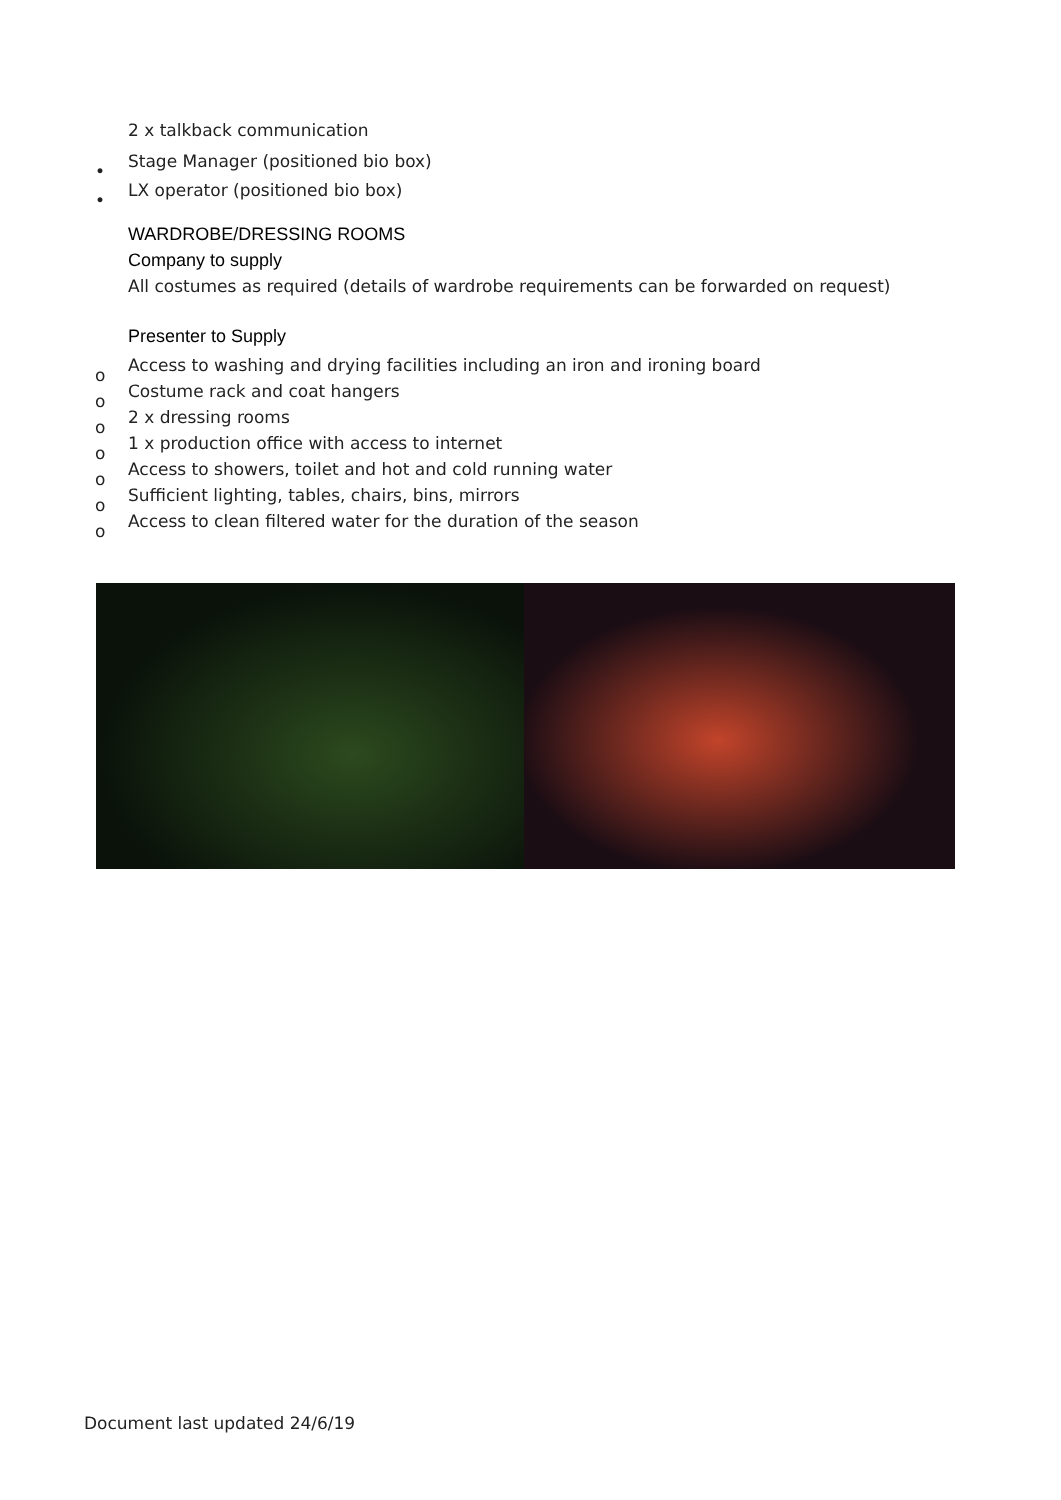2 x talkback communication
• Stage Manager (positioned bio box)
• LX operator (positioned bio box)
WARDROBE/DRESSING ROOMS
Company to supply
All costumes as required (details of wardrobe requirements can be forwarded on request)
Presenter to Supply
o Access to washing and drying facilities including an iron and ironing board
o Costume rack and coat hangers
o 2 x dressing rooms
o 1 x production office with access to internet
o Access to showers, toilet and hot and cold running water
o Sufficient lighting, tables, chairs, bins, mirrors
o Access to clean filtered water for the duration of the season
Document last updated 24/6/19